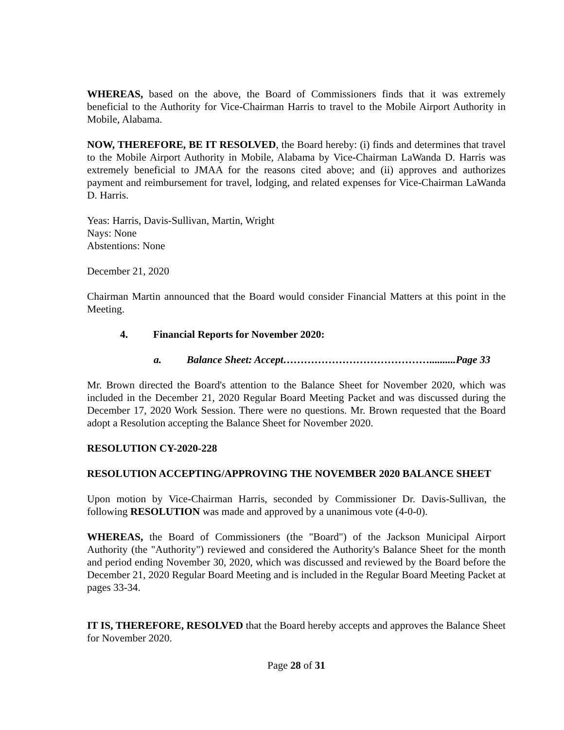WHEREAS, based on the above, the Board of Commissioners finds that it was extremely beneficial to the Authority for Vice-Chairman Harris to travel to the Mobile Airport Authority in Mobile, Alabama.
NOW, THEREFORE, BE IT RESOLVED, the Board hereby: (i) finds and determines that travel to the Mobile Airport Authority in Mobile, Alabama by Vice-Chairman LaWanda D. Harris was extremely beneficial to JMAA for the reasons cited above; and (ii) approves and authorizes payment and reimbursement for travel, lodging, and related expenses for Vice-Chairman LaWanda D. Harris.
Yeas: Harris, Davis-Sullivan, Martin, Wright
Nays: None
Abstentions: None
December 21, 2020
Chairman Martin announced that the Board would consider Financial Matters at this point in the Meeting.
4. Financial Reports for November 2020:
a. Balance Sheet: Accept……………………………………..........Page 33
Mr. Brown directed the Board's attention to the Balance Sheet for November 2020, which was included in the December 21, 2020 Regular Board Meeting Packet and was discussed during the December 17, 2020 Work Session. There were no questions. Mr. Brown requested that the Board adopt a Resolution accepting the Balance Sheet for November 2020.
RESOLUTION CY-2020-228
RESOLUTION ACCEPTING/APPROVING THE NOVEMBER 2020 BALANCE SHEET
Upon motion by Vice-Chairman Harris, seconded by Commissioner Dr. Davis-Sullivan, the following RESOLUTION was made and approved by a unanimous vote (4-0-0).
WHEREAS, the Board of Commissioners (the "Board") of the Jackson Municipal Airport Authority (the "Authority") reviewed and considered the Authority's Balance Sheet for the month and period ending November 30, 2020, which was discussed and reviewed by the Board before the December 21, 2020 Regular Board Meeting and is included in the Regular Board Meeting Packet at pages 33-34.
IT IS, THEREFORE, RESOLVED that the Board hereby accepts and approves the Balance Sheet for November 2020.
Page 28 of 31